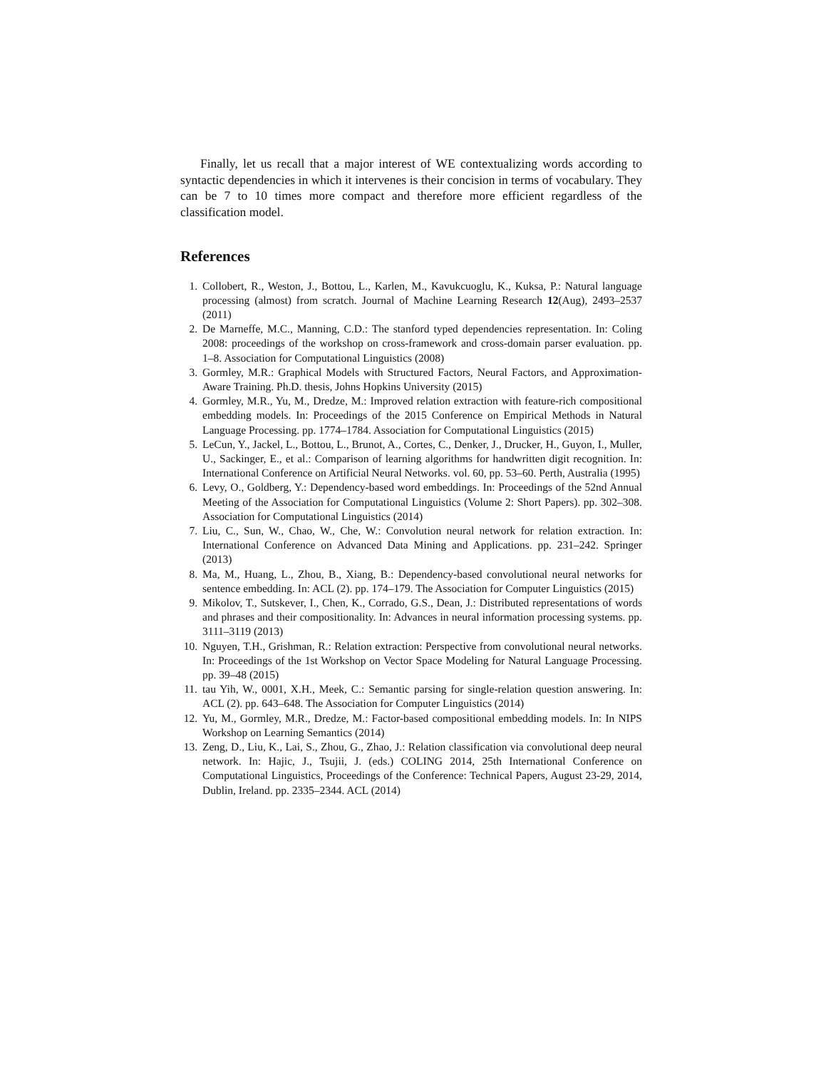Finally, let us recall that a major interest of WE contextualizing words according to syntactic dependencies in which it intervenes is their concision in terms of vocabulary. They can be 7 to 10 times more compact and therefore more efficient regardless of the classification model.
References
1. Collobert, R., Weston, J., Bottou, L., Karlen, M., Kavukcuoglu, K., Kuksa, P.: Natural language processing (almost) from scratch. Journal of Machine Learning Research 12(Aug), 2493–2537 (2011)
2. De Marneffe, M.C., Manning, C.D.: The stanford typed dependencies representation. In: Coling 2008: proceedings of the workshop on cross-framework and cross-domain parser evaluation. pp. 1–8. Association for Computational Linguistics (2008)
3. Gormley, M.R.: Graphical Models with Structured Factors, Neural Factors, and Approximation-Aware Training. Ph.D. thesis, Johns Hopkins University (2015)
4. Gormley, M.R., Yu, M., Dredze, M.: Improved relation extraction with feature-rich compositional embedding models. In: Proceedings of the 2015 Conference on Empirical Methods in Natural Language Processing. pp. 1774–1784. Association for Computational Linguistics (2015)
5. LeCun, Y., Jackel, L., Bottou, L., Brunot, A., Cortes, C., Denker, J., Drucker, H., Guyon, I., Muller, U., Sackinger, E., et al.: Comparison of learning algorithms for handwritten digit recognition. In: International Conference on Artificial Neural Networks. vol. 60, pp. 53–60. Perth, Australia (1995)
6. Levy, O., Goldberg, Y.: Dependency-based word embeddings. In: Proceedings of the 52nd Annual Meeting of the Association for Computational Linguistics (Volume 2: Short Papers). pp. 302–308. Association for Computational Linguistics (2014)
7. Liu, C., Sun, W., Chao, W., Che, W.: Convolution neural network for relation extraction. In: International Conference on Advanced Data Mining and Applications. pp. 231–242. Springer (2013)
8. Ma, M., Huang, L., Zhou, B., Xiang, B.: Dependency-based convolutional neural networks for sentence embedding. In: ACL (2). pp. 174–179. The Association for Computer Linguistics (2015)
9. Mikolov, T., Sutskever, I., Chen, K., Corrado, G.S., Dean, J.: Distributed representations of words and phrases and their compositionality. In: Advances in neural information processing systems. pp. 3111–3119 (2013)
10. Nguyen, T.H., Grishman, R.: Relation extraction: Perspective from convolutional neural networks. In: Proceedings of the 1st Workshop on Vector Space Modeling for Natural Language Processing. pp. 39–48 (2015)
11. tau Yih, W., 0001, X.H., Meek, C.: Semantic parsing for single-relation question answering. In: ACL (2). pp. 643–648. The Association for Computer Linguistics (2014)
12. Yu, M., Gormley, M.R., Dredze, M.: Factor-based compositional embedding models. In: In NIPS Workshop on Learning Semantics (2014)
13. Zeng, D., Liu, K., Lai, S., Zhou, G., Zhao, J.: Relation classification via convolutional deep neural network. In: Hajic, J., Tsujii, J. (eds.) COLING 2014, 25th International Conference on Computational Linguistics, Proceedings of the Conference: Technical Papers, August 23-29, 2014, Dublin, Ireland. pp. 2335–2344. ACL (2014)